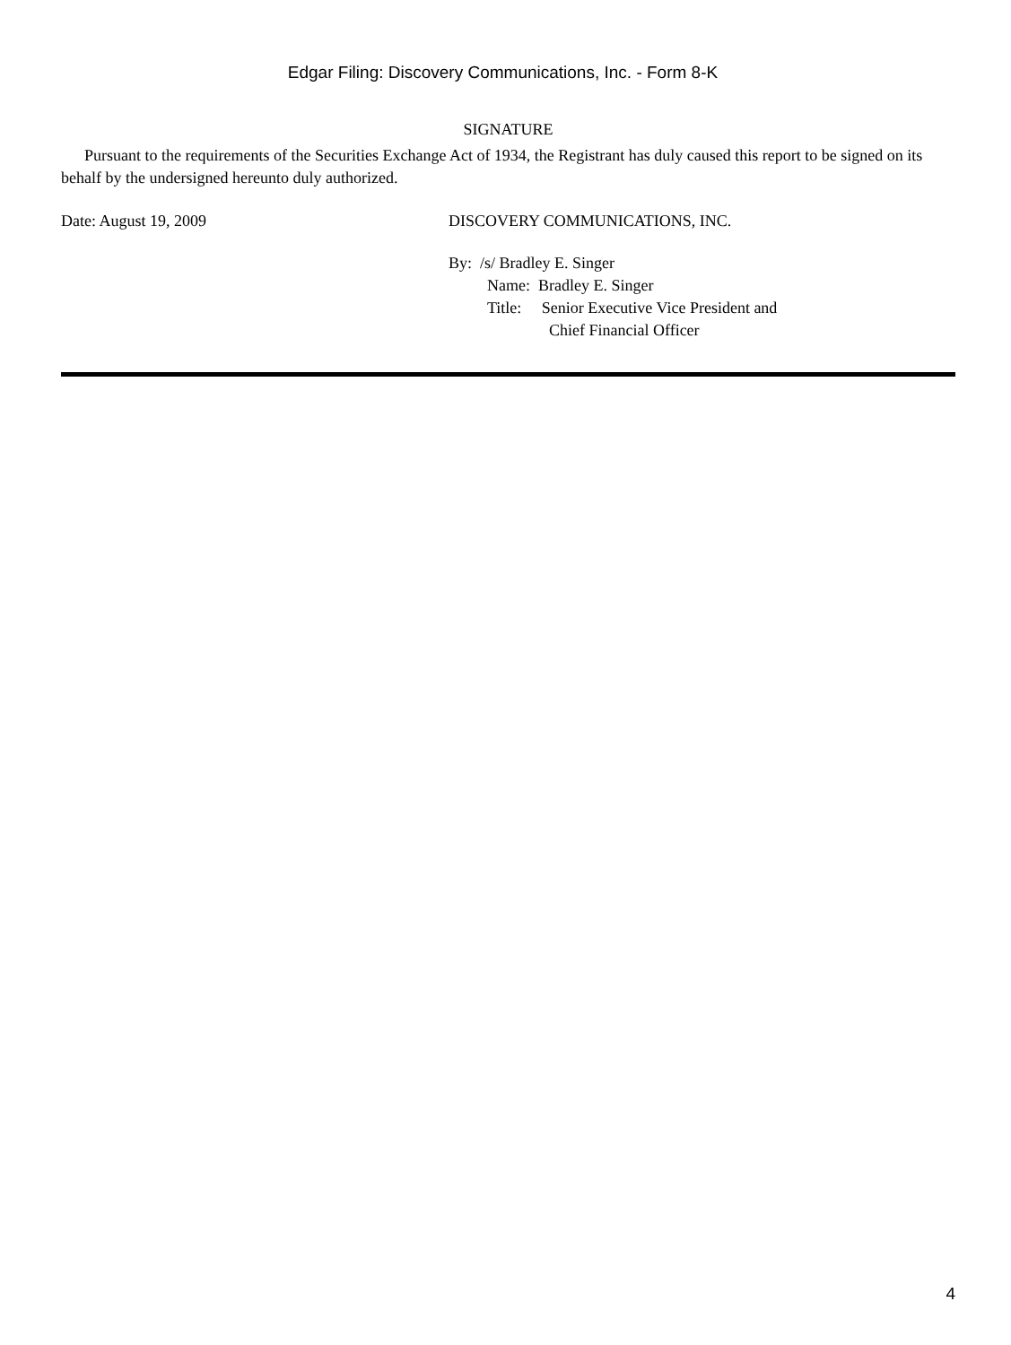Edgar Filing: Discovery Communications, Inc. - Form 8-K
SIGNATURE
Pursuant to the requirements of the Securities Exchange Act of 1934, the Registrant has duly caused this report to be signed on its behalf by the undersigned hereunto duly authorized.
Date: August 19, 2009 DISCOVERY COMMUNICATIONS, INC.
By: /s/ Bradley E. Singer
Name: Bradley E. Singer
Title: Senior Executive Vice President and
Chief Financial Officer
4